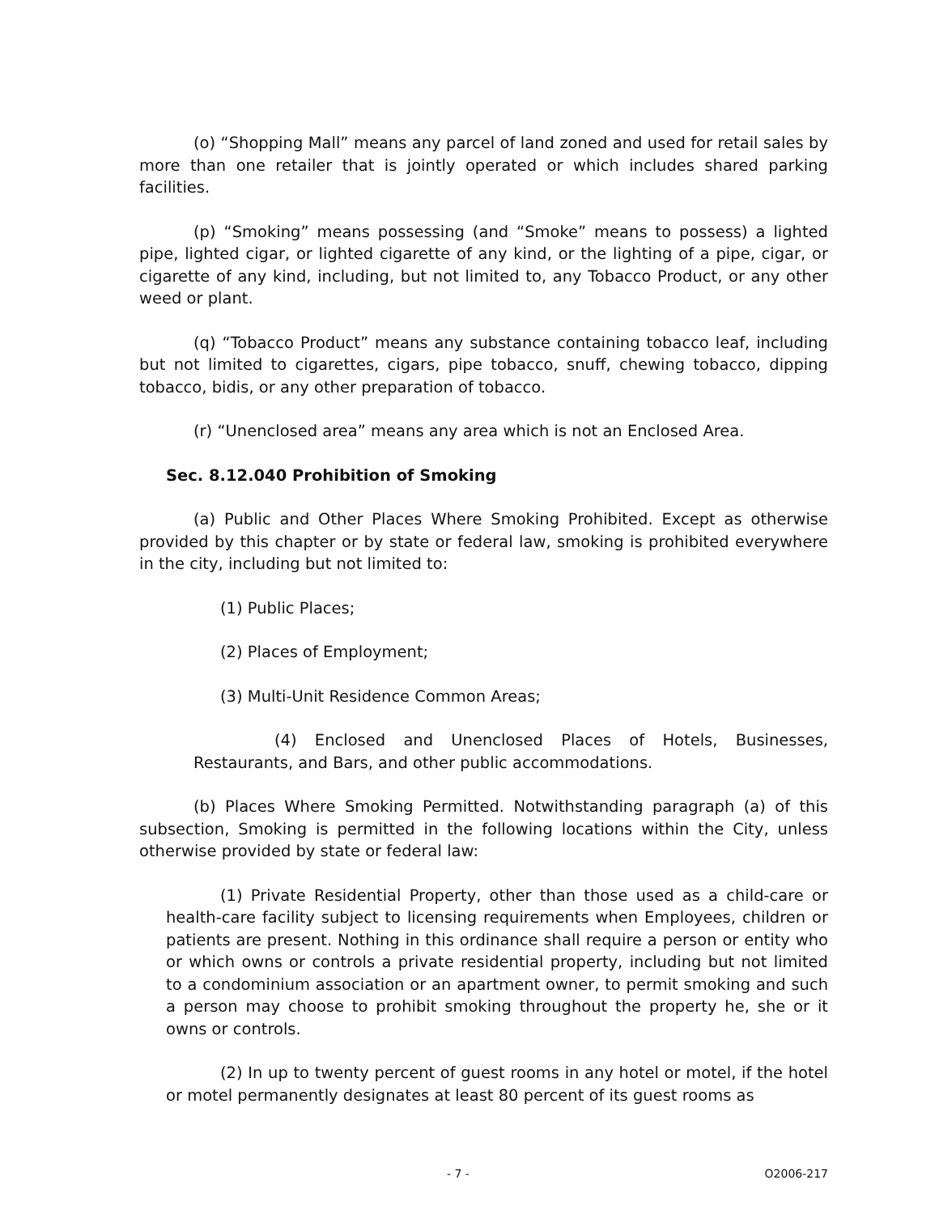(o) “Shopping Mall” means any parcel of land zoned and used for retail sales by more than one retailer that is jointly operated or which includes shared parking facilities.
(p) “Smoking” means possessing (and “Smoke” means to possess) a lighted pipe, lighted cigar, or lighted cigarette of any kind, or the lighting of a pipe, cigar, or cigarette of any kind, including, but not limited to, any Tobacco Product, or any other weed or plant.
(q) “Tobacco Product” means any substance containing tobacco leaf, including but not limited to cigarettes, cigars, pipe tobacco, snuff, chewing tobacco, dipping tobacco, bidis, or any other preparation of tobacco.
(r) “Unenclosed area” means any area which is not an Enclosed Area.
Sec. 8.12.040 Prohibition of Smoking
(a) Public and Other Places Where Smoking Prohibited. Except as otherwise provided by this chapter or by state or federal law, smoking is prohibited everywhere in the city, including but not limited to:
(1) Public Places;
(2) Places of Employment;
(3) Multi-Unit Residence Common Areas;
(4) Enclosed and Unenclosed Places of Hotels, Businesses, Restaurants, and Bars, and other public accommodations.
(b) Places Where Smoking Permitted. Notwithstanding paragraph (a) of this subsection, Smoking is permitted in the following locations within the City, unless otherwise provided by state or federal law:
(1) Private Residential Property, other than those used as a child-care or health-care facility subject to licensing requirements when Employees, children or patients are present. Nothing in this ordinance shall require a person or entity who or which owns or controls a private residential property, including but not limited to a condominium association or an apartment owner, to permit smoking and such a person may choose to prohibit smoking throughout the property he, she or it owns or controls.
(2) In up to twenty percent of guest rooms in any hotel or motel, if the hotel or motel permanently designates at least 80 percent of its guest rooms as
- 7 - O2006-217